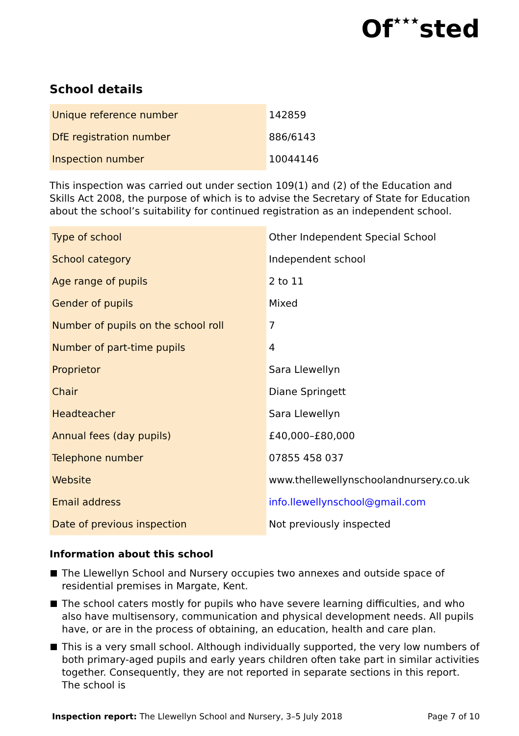Of★★★sted
School details
| Unique reference number | 142859 |
| DfE registration number | 886/6143 |
| Inspection number | 10044146 |
This inspection was carried out under section 109(1) and (2) of the Education and Skills Act 2008, the purpose of which is to advise the Secretary of State for Education about the school’s suitability for continued registration as an independent school.
| Type of school | Other Independent Special School |
| School category | Independent school |
| Age range of pupils | 2 to 11 |
| Gender of pupils | Mixed |
| Number of pupils on the school roll | 7 |
| Number of part-time pupils | 4 |
| Proprietor | Sara Llewellyn |
| Chair | Diane Springett |
| Headteacher | Sara Llewellyn |
| Annual fees (day pupils) | £40,000–£80,000 |
| Telephone number | 07855 458 037 |
| Website | www.thellewellynschoolandnursery.co.uk |
| Email address | info.llewellynschool@gmail.com |
| Date of previous inspection | Not previously inspected |
Information about this school
The Llewellyn School and Nursery occupies two annexes and outside space of residential premises in Margate, Kent.
The school caters mostly for pupils who have severe learning difficulties, and who also have multisensory, communication and physical development needs. All pupils have, or are in the process of obtaining, an education, health and care plan.
This is a very small school. Although individually supported, the very low numbers of both primary-aged pupils and early years children often take part in similar activities together. Consequently, they are not reported in separate sections in this report. The school is
Inspection report: The Llewellyn School and Nursery, 3–5 July 2018
Page 7 of 10